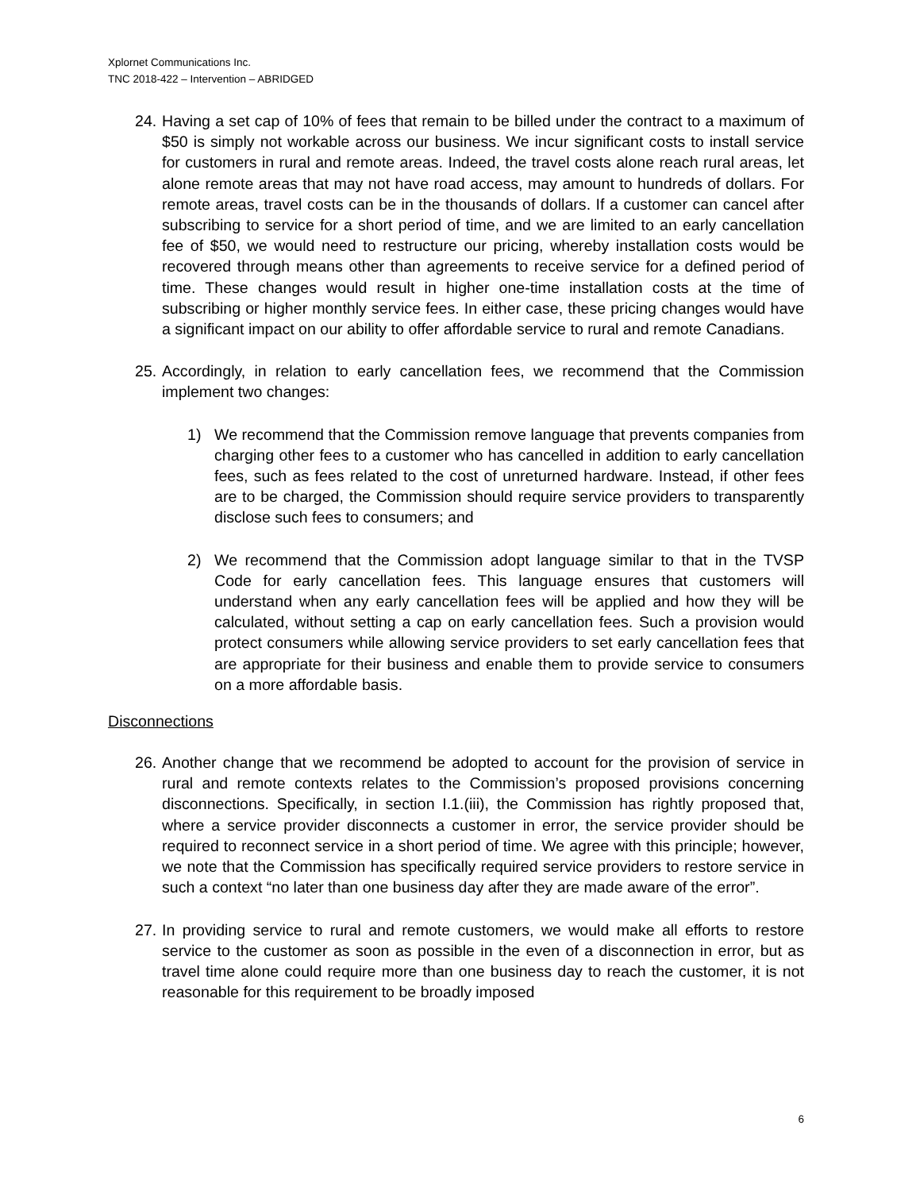Xplornet Communications Inc.
TNC 2018-422 – Intervention – ABRIDGED
24. Having a set cap of 10% of fees that remain to be billed under the contract to a maximum of $50 is simply not workable across our business. We incur significant costs to install service for customers in rural and remote areas. Indeed, the travel costs alone reach rural areas, let alone remote areas that may not have road access, may amount to hundreds of dollars. For remote areas, travel costs can be in the thousands of dollars. If a customer can cancel after subscribing to service for a short period of time, and we are limited to an early cancellation fee of $50, we would need to restructure our pricing, whereby installation costs would be recovered through means other than agreements to receive service for a defined period of time. These changes would result in higher one-time installation costs at the time of subscribing or higher monthly service fees. In either case, these pricing changes would have a significant impact on our ability to offer affordable service to rural and remote Canadians.
25. Accordingly, in relation to early cancellation fees, we recommend that the Commission implement two changes:
1) We recommend that the Commission remove language that prevents companies from charging other fees to a customer who has cancelled in addition to early cancellation fees, such as fees related to the cost of unreturned hardware. Instead, if other fees are to be charged, the Commission should require service providers to transparently disclose such fees to consumers; and
2) We recommend that the Commission adopt language similar to that in the TVSP Code for early cancellation fees. This language ensures that customers will understand when any early cancellation fees will be applied and how they will be calculated, without setting a cap on early cancellation fees. Such a provision would protect consumers while allowing service providers to set early cancellation fees that are appropriate for their business and enable them to provide service to consumers on a more affordable basis.
Disconnections
26. Another change that we recommend be adopted to account for the provision of service in rural and remote contexts relates to the Commission’s proposed provisions concerning disconnections. Specifically, in section I.1.(iii), the Commission has rightly proposed that, where a service provider disconnects a customer in error, the service provider should be required to reconnect service in a short period of time. We agree with this principle; however, we note that the Commission has specifically required service providers to restore service in such a context “no later than one business day after they are made aware of the error”.
27. In providing service to rural and remote customers, we would make all efforts to restore service to the customer as soon as possible in the even of a disconnection in error, but as travel time alone could require more than one business day to reach the customer, it is not reasonable for this requirement to be broadly imposed
6